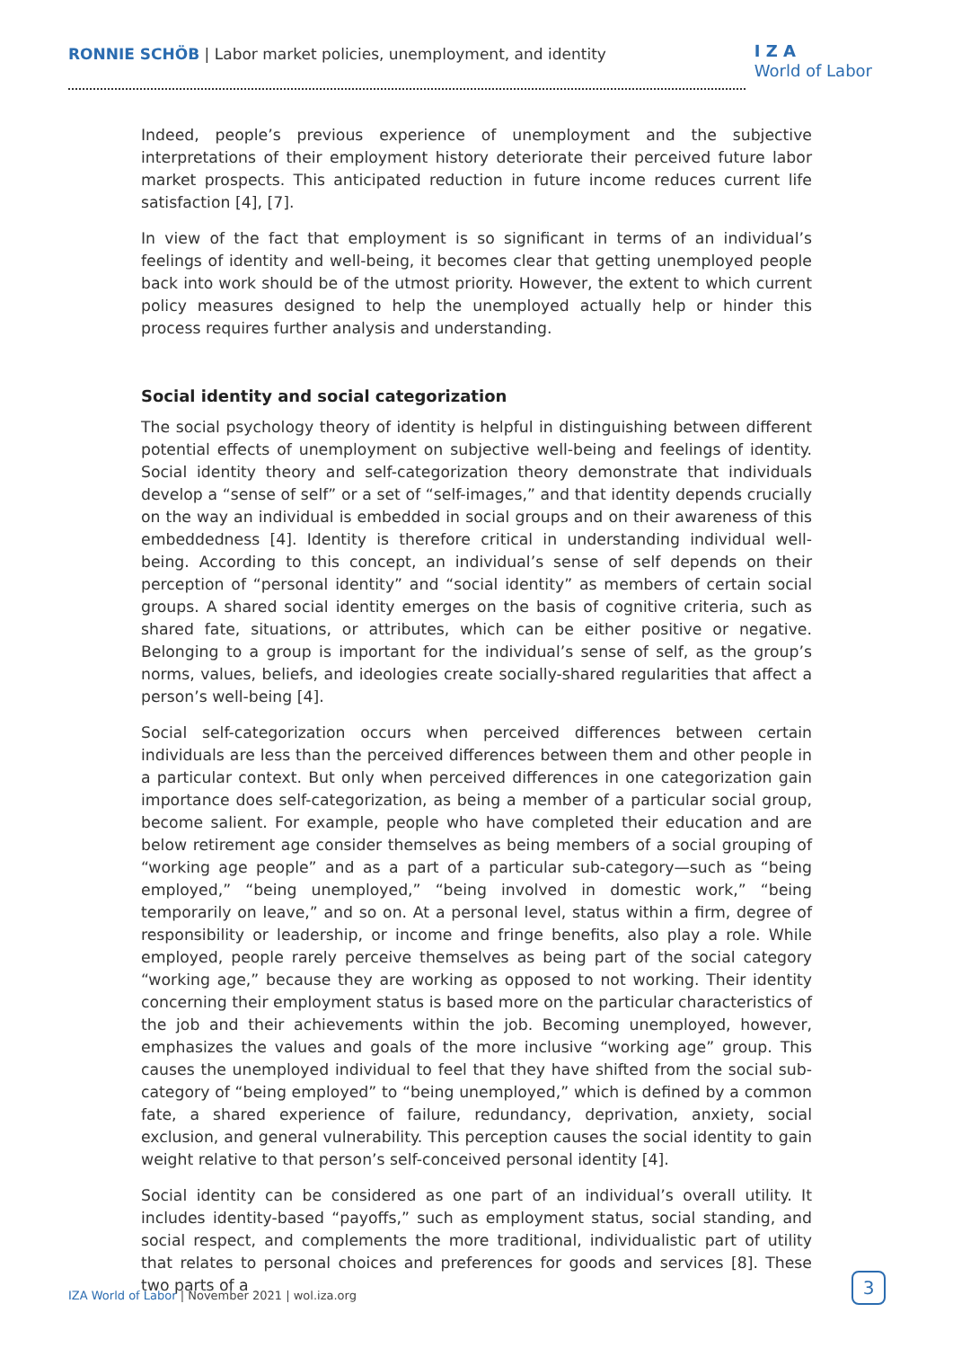RONNIE SCHÖB | Labor market policies, unemployment, and identity
I Z A
World of Labor
Indeed, people’s previous experience of unemployment and the subjective interpretations of their employment history deteriorate their perceived future labor market prospects. This anticipated reduction in future income reduces current life satisfaction [4], [7].
In view of the fact that employment is so significant in terms of an individual’s feelings of identity and well-being, it becomes clear that getting unemployed people back into work should be of the utmost priority. However, the extent to which current policy measures designed to help the unemployed actually help or hinder this process requires further analysis and understanding.
Social identity and social categorization
The social psychology theory of identity is helpful in distinguishing between different potential effects of unemployment on subjective well-being and feelings of identity. Social identity theory and self-categorization theory demonstrate that individuals develop a “sense of self” or a set of “self-images,” and that identity depends crucially on the way an individual is embedded in social groups and on their awareness of this embeddedness [4]. Identity is therefore critical in understanding individual well-being. According to this concept, an individual’s sense of self depends on their perception of “personal identity” and “social identity” as members of certain social groups. A shared social identity emerges on the basis of cognitive criteria, such as shared fate, situations, or attributes, which can be either positive or negative. Belonging to a group is important for the individual’s sense of self, as the group’s norms, values, beliefs, and ideologies create socially-shared regularities that affect a person’s well-being [4].
Social self-categorization occurs when perceived differences between certain individuals are less than the perceived differences between them and other people in a particular context. But only when perceived differences in one categorization gain importance does self-categorization, as being a member of a particular social group, become salient. For example, people who have completed their education and are below retirement age consider themselves as being members of a social grouping of “working age people” and as a part of a particular sub-category—such as “being employed,” “being unemployed,” “being involved in domestic work,” “being temporarily on leave,” and so on. At a personal level, status within a firm, degree of responsibility or leadership, or income and fringe benefits, also play a role. While employed, people rarely perceive themselves as being part of the social category “working age,” because they are working as opposed to not working. Their identity concerning their employment status is based more on the particular characteristics of the job and their achievements within the job. Becoming unemployed, however, emphasizes the values and goals of the more inclusive “working age” group. This causes the unemployed individual to feel that they have shifted from the social sub-category of “being employed” to “being unemployed,” which is defined by a common fate, a shared experience of failure, redundancy, deprivation, anxiety, social exclusion, and general vulnerability. This perception causes the social identity to gain weight relative to that person’s self-conceived personal identity [4].
Social identity can be considered as one part of an individual’s overall utility. It includes identity-based “payoffs,” such as employment status, social standing, and social respect, and complements the more traditional, individualistic part of utility that relates to personal choices and preferences for goods and services [8]. These two parts of a
IZA World of Labor | November 2021 | wol.iza.org
3